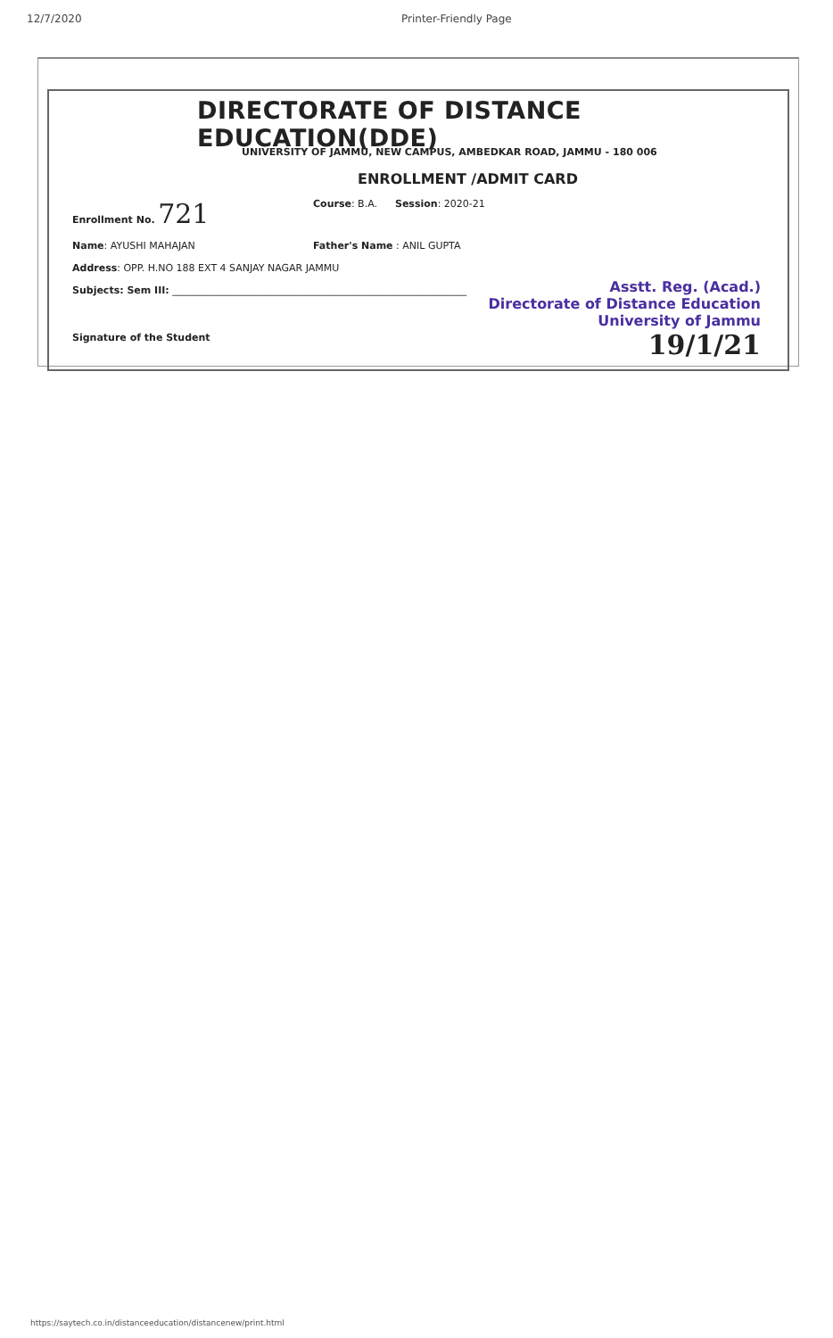12/7/2020 Printer-Friendly Page
DIRECTORATE OF DISTANCE EDUCATION(DDE)
UNIVERSITY OF JAMMU, NEW CAMPUS, AMBEDKAR ROAD, JAMMU - 180 006
ENROLLMENT /ADMIT CARD
Enrollment No. 721
Course: B.A. Session: 2020-21
Name: AYUSHI MAHAJAN Father's Name : ANIL GUPTA
Address: OPP. H.NO 188 EXT 4 SANJAY NAGAR JAMMU
Subjects: Sem III: ____________________________________________________________
Signature of the Student
Asstt. Reg. (Acad.)
Directorate of Distance Education
University of Jammu
19/1/21
https://saytech.co.in/distanceeducation/distancenew/print.html